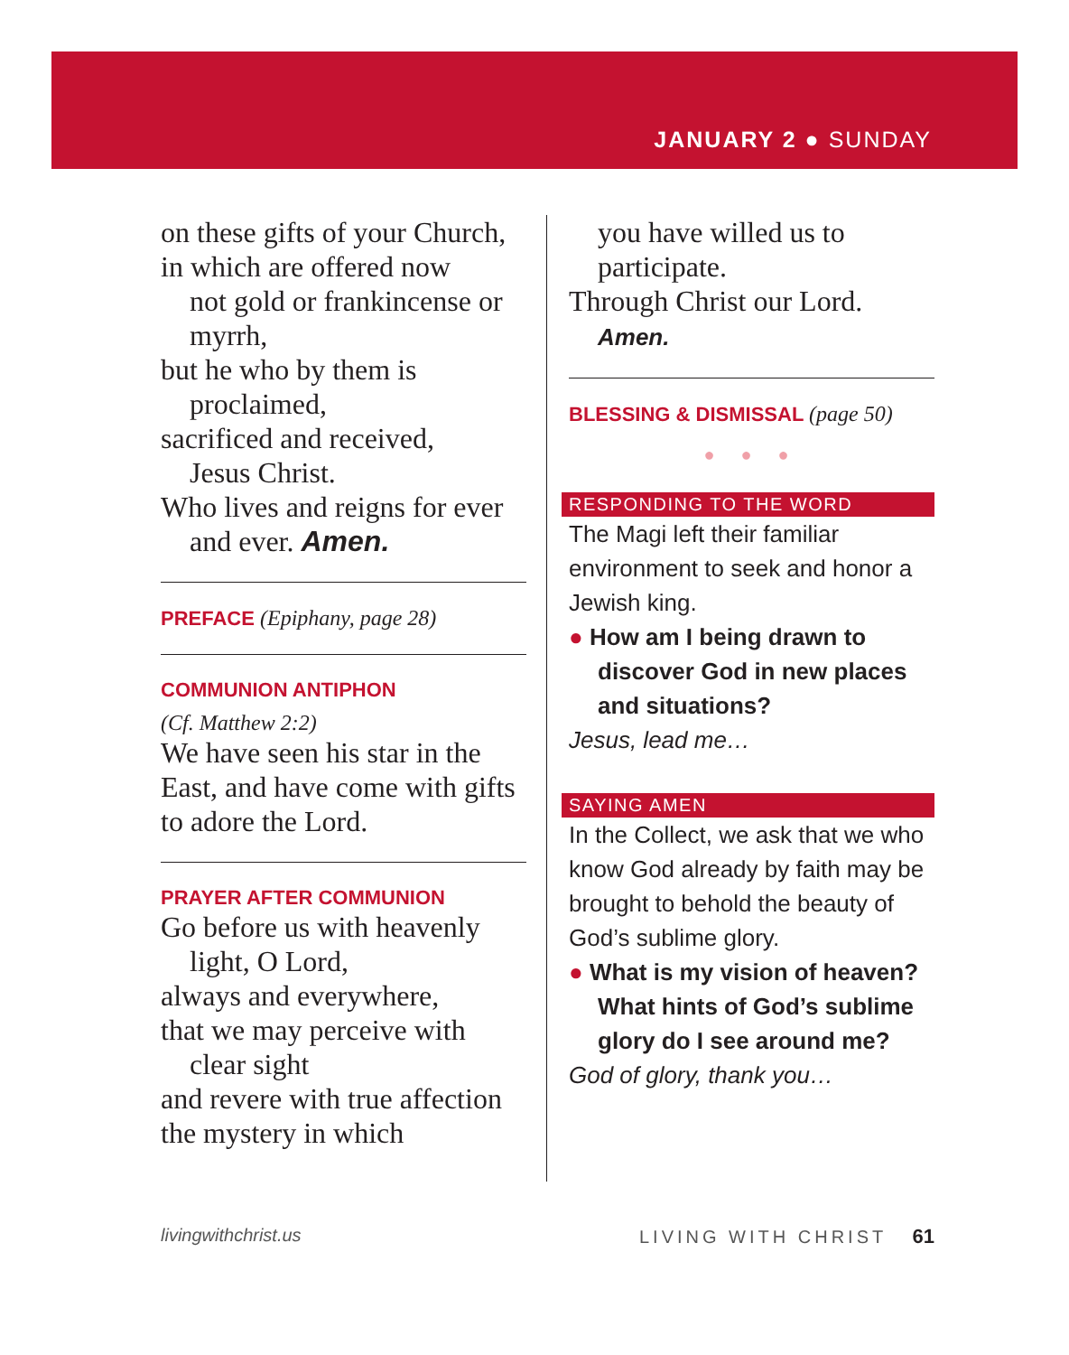JANUARY 2 ● SUNDAY
on these gifts of your Church,
in which are offered now
not gold or frankincense or myrrh,
but he who by them is
proclaimed,
sacrificed and received,
Jesus Christ.
Who lives and reigns for ever
and ever. Amen.
PREFACE (Epiphany, page 28)
COMMUNION ANTIPHON
(Cf. Matthew 2:2)
We have seen his star in the East, and have come with gifts to adore the Lord.
PRAYER AFTER COMMUNION
Go before us with heavenly
light, O Lord,
always and everywhere,
that we may perceive with
clear sight
and revere with true affection
the mystery in which
you have willed us to participate.
Through Christ our Lord.
Amen.
BLESSING & DISMISSAL (page 50)
● ● ●
RESPONDING TO THE WORD
The Magi left their familiar environment to seek and honor a Jewish king.
● How am I being drawn to discover God in new places and situations?
Jesus, lead me…
SAYING AMEN
In the Collect, we ask that we who know God already by faith may be brought to behold the beauty of God’s sublime glory.
● What is my vision of heaven? What hints of God’s sublime glory do I see around me?
God of glory, thank you…
livingwithchrist.us LIVING WITH CHRIST 61